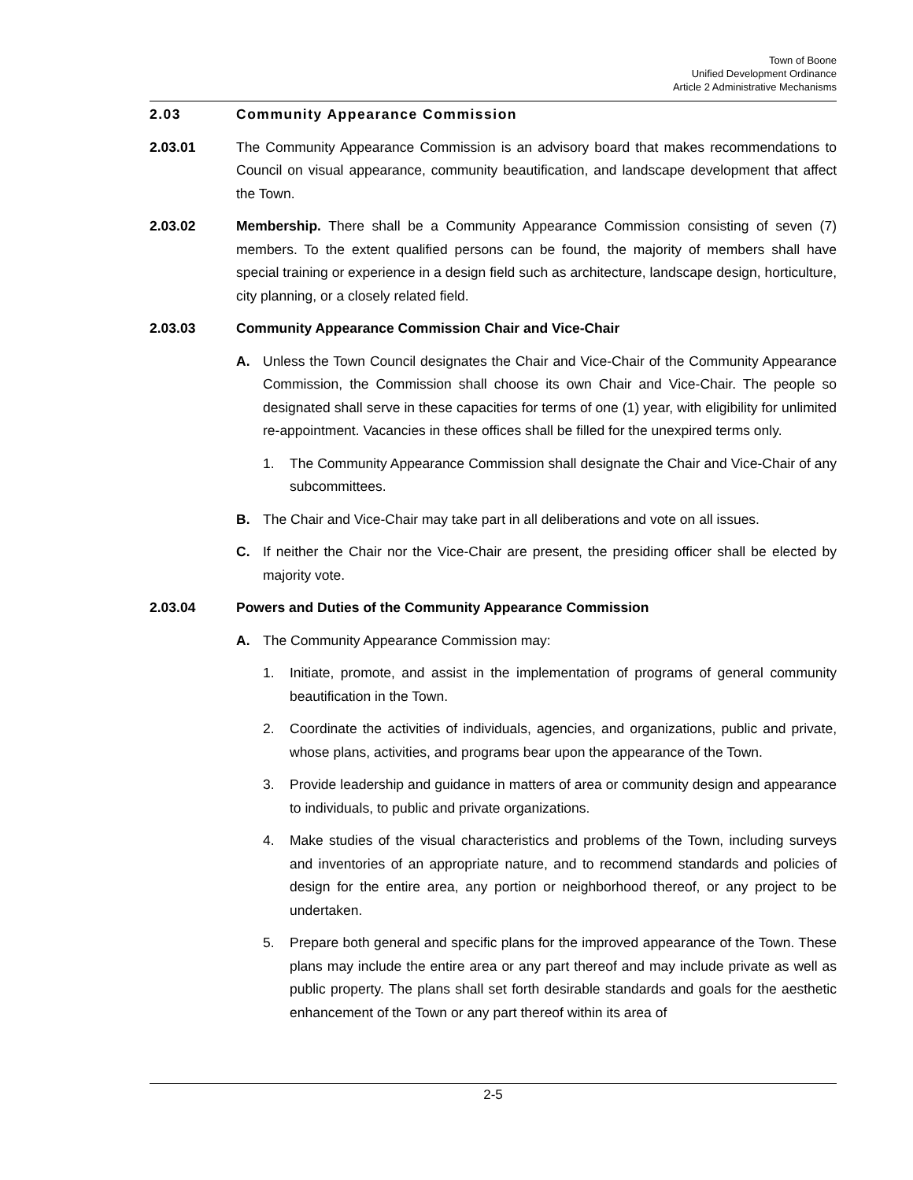Town of Boone
Unified Development Ordinance
Article 2 Administrative Mechanisms
2.03 Community Appearance Commission
2.03.01 The Community Appearance Commission is an advisory board that makes recommendations to Council on visual appearance, community beautification, and landscape development that affect the Town.
2.03.02 Membership. There shall be a Community Appearance Commission consisting of seven (7) members. To the extent qualified persons can be found, the majority of members shall have special training or experience in a design field such as architecture, landscape design, horticulture, city planning, or a closely related field.
2.03.03 Community Appearance Commission Chair and Vice-Chair
A. Unless the Town Council designates the Chair and Vice-Chair of the Community Appearance Commission, the Commission shall choose its own Chair and Vice-Chair. The people so designated shall serve in these capacities for terms of one (1) year, with eligibility for unlimited re-appointment. Vacancies in these offices shall be filled for the unexpired terms only.
1. The Community Appearance Commission shall designate the Chair and Vice-Chair of any subcommittees.
B. The Chair and Vice-Chair may take part in all deliberations and vote on all issues.
C. If neither the Chair nor the Vice-Chair are present, the presiding officer shall be elected by majority vote.
2.03.04 Powers and Duties of the Community Appearance Commission
A. The Community Appearance Commission may:
1. Initiate, promote, and assist in the implementation of programs of general community beautification in the Town.
2. Coordinate the activities of individuals, agencies, and organizations, public and private, whose plans, activities, and programs bear upon the appearance of the Town.
3. Provide leadership and guidance in matters of area or community design and appearance to individuals, to public and private organizations.
4. Make studies of the visual characteristics and problems of the Town, including surveys and inventories of an appropriate nature, and to recommend standards and policies of design for the entire area, any portion or neighborhood thereof, or any project to be undertaken.
5. Prepare both general and specific plans for the improved appearance of the Town. These plans may include the entire area or any part thereof and may include private as well as public property. The plans shall set forth desirable standards and goals for the aesthetic enhancement of the Town or any part thereof within its area of
2-5